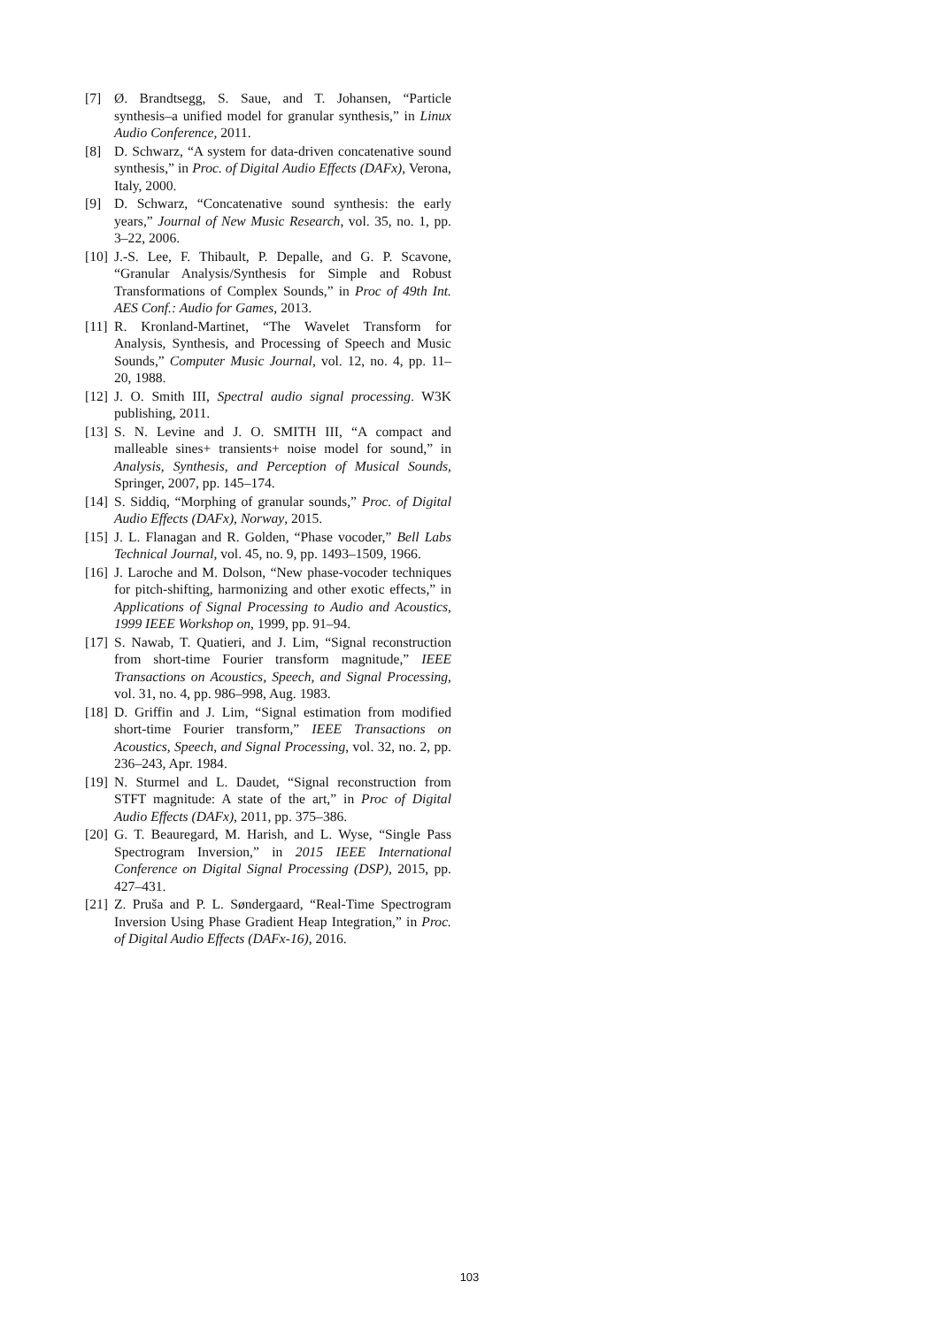[7] Ø. Brandtsegg, S. Saue, and T. Johansen, “Particle synthesis–a unified model for granular synthesis,” in Linux Audio Conference, 2011.
[8] D. Schwarz, “A system for data-driven concatenative sound synthesis,” in Proc. of Digital Audio Effects (DAFx), Verona, Italy, 2000.
[9] D. Schwarz, “Concatenative sound synthesis: the early years,” Journal of New Music Research, vol. 35, no. 1, pp. 3–22, 2006.
[10] J.-S. Lee, F. Thibault, P. Depalle, and G. P. Scavone, “Granular Analysis/Synthesis for Simple and Robust Transformations of Complex Sounds,” in Proc of 49th Int. AES Conf.: Audio for Games, 2013.
[11] R. Kronland-Martinet, “The Wavelet Transform for Analysis, Synthesis, and Processing of Speech and Music Sounds,” Computer Music Journal, vol. 12, no. 4, pp. 11–20, 1988.
[12] J. O. Smith III, Spectral audio signal processing. W3K publishing, 2011.
[13] S. N. Levine and J. O. SMITH III, “A compact and malleable sines+ transients+ noise model for sound,” in Analysis, Synthesis, and Perception of Musical Sounds, Springer, 2007, pp. 145–174.
[14] S. Siddiq, “Morphing of granular sounds,” Proc. of Digital Audio Effects (DAFx), Norway, 2015.
[15] J. L. Flanagan and R. Golden, “Phase vocoder,” Bell Labs Technical Journal, vol. 45, no. 9, pp. 1493–1509, 1966.
[16] J. Laroche and M. Dolson, “New phase-vocoder techniques for pitch-shifting, harmonizing and other exotic effects,” in Applications of Signal Processing to Audio and Acoustics, 1999 IEEE Workshop on, 1999, pp. 91–94.
[17] S. Nawab, T. Quatieri, and J. Lim, “Signal reconstruction from short-time Fourier transform magnitude,” IEEE Transactions on Acoustics, Speech, and Signal Processing, vol. 31, no. 4, pp. 986–998, Aug. 1983.
[18] D. Griffin and J. Lim, “Signal estimation from modified short-time Fourier transform,” IEEE Transactions on Acoustics, Speech, and Signal Processing, vol. 32, no. 2, pp. 236–243, Apr. 1984.
[19] N. Sturmel and L. Daudet, “Signal reconstruction from STFT magnitude: A state of the art,” in Proc of Digital Audio Effects (DAFx), 2011, pp. 375–386.
[20] G. T. Beauregard, M. Harish, and L. Wyse, “Single Pass Spectrogram Inversion,” in 2015 IEEE International Conference on Digital Signal Processing (DSP), 2015, pp. 427–431.
[21] Z. Pruša and P. L. Søndergaard, “Real-Time Spectrogram Inversion Using Phase Gradient Heap Integration,” in Proc. of Digital Audio Effects (DAFx-16), 2016.
103